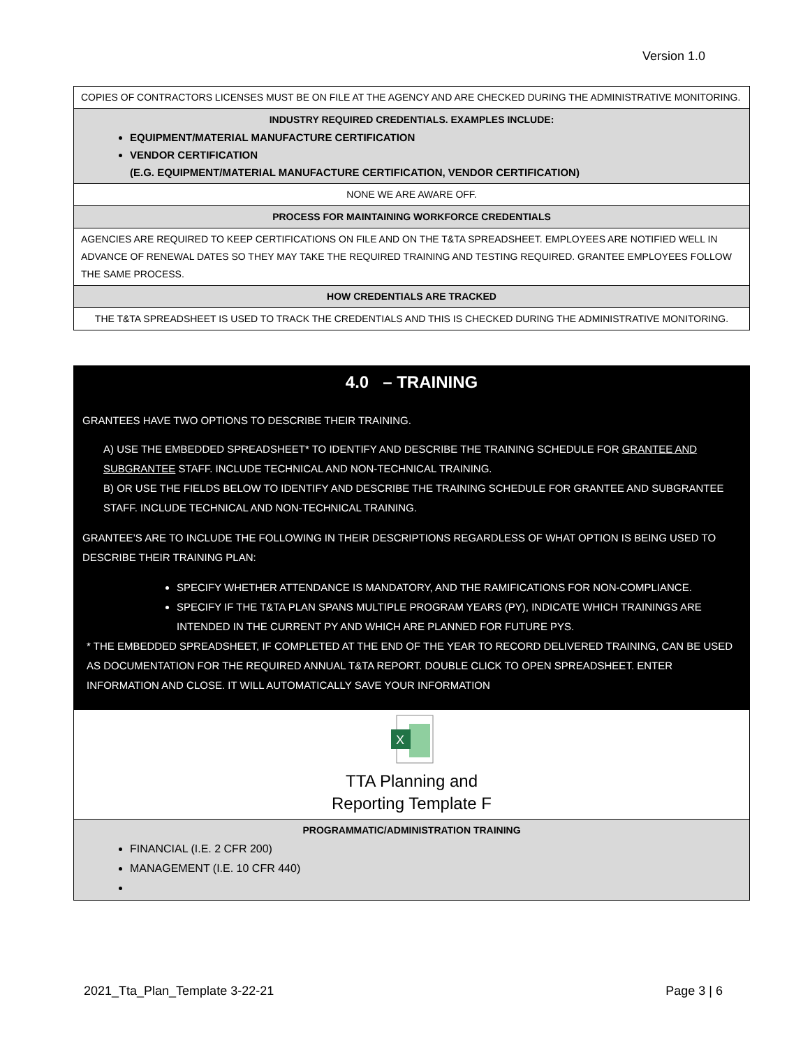Version 1.0
| COPIES OF CONTRACTORS LICENSES MUST BE ON FILE AT THE AGENCY AND ARE CHECKED DURING THE ADMINISTRATIVE MONITORING. |
| INDUSTRY REQUIRED CREDENTIALS. EXAMPLES INCLUDE: EQUIPMENT/MATERIAL MANUFACTURE CERTIFICATION VENDOR CERTIFICATION (E.G. EQUIPMENT/MATERIAL MANUFACTURE CERTIFICATION, VENDOR CERTIFICATION) |
| NONE WE ARE AWARE OFF. |
| PROCESS FOR MAINTAINING WORKFORCE CREDENTIALS |
| AGENCIES ARE REQUIRED TO KEEP CERTIFICATIONS ON FILE AND ON THE T&TA SPREADSHEET. EMPLOYEES ARE NOTIFIED WELL IN ADVANCE OF RENEWAL DATES SO THEY MAY TAKE THE REQUIRED TRAINING AND TESTING REQUIRED. GRANTEE EMPLOYEES FOLLOW THE SAME PROCESS. |
| HOW CREDENTIALS ARE TRACKED |
| THE T&TA SPREADSHEET IS USED TO TRACK THE CREDENTIALS AND THIS IS CHECKED DURING THE ADMINISTRATIVE MONITORING. |
| 4.0 – TRAINING GRANTEES HAVE TWO OPTIONS TO DESCRIBE THEIR TRAINING. A) USE THE EMBEDDED SPREADSHEET* TO IDENTIFY AND DESCRIBE THE TRAINING SCHEDULE FOR GRANTEE AND SUBGRANTEE STAFF. INCLUDE TECHNICAL AND NON-TECHNICAL TRAINING. B) OR USE THE FIELDS BELOW TO IDENTIFY AND DESCRIBE THE TRAINING SCHEDULE FOR GRANTEE AND SUBGRANTEE STAFF. INCLUDE TECHNICAL AND NON-TECHNICAL TRAINING. GRANTEE’S ARE TO INCLUDE THE FOLLOWING IN THEIR DESCRIPTIONS REGARDLESS OF WHAT OPTION IS BEING USED TO DESCRIBE THEIR TRAINING PLAN: SPECIFY WHETHER ATTENDANCE IS MANDATORY, AND THE RAMIFICATIONS FOR NON-COMPLIANCE. SPECIFY IF THE T&TA PLAN SPANS MULTIPLE PROGRAM YEARS (PY), INDICATE WHICH TRAININGS ARE INTENDED IN THE CURRENT PY AND WHICH ARE PLANNED FOR FUTURE PYS. * THE EMBEDDED SPREADSHEET, IF COMPLETED AT THE END OF THE YEAR TO RECORD DELIVERED TRAINING, CAN BE USED AS DOCUMENTATION FOR THE REQUIRED ANNUAL T&TA REPORT. DOUBLE CLICK TO OPEN SPREADSHEET. ENTER INFORMATION AND CLOSE. IT WILL AUTOMATICALLY SAVE YOUR INFORMATION |
| X TTA Planning and Reporting Template F |
| PROGRAMMATIC/ADMINISTRATION TRAINING FINANCIAL (I.E. 2 CFR 200) MANAGEMENT (I.E. 10 CFR 440) |
2021_Tta_Plan_Template 3-22-21 Page 3 | 6